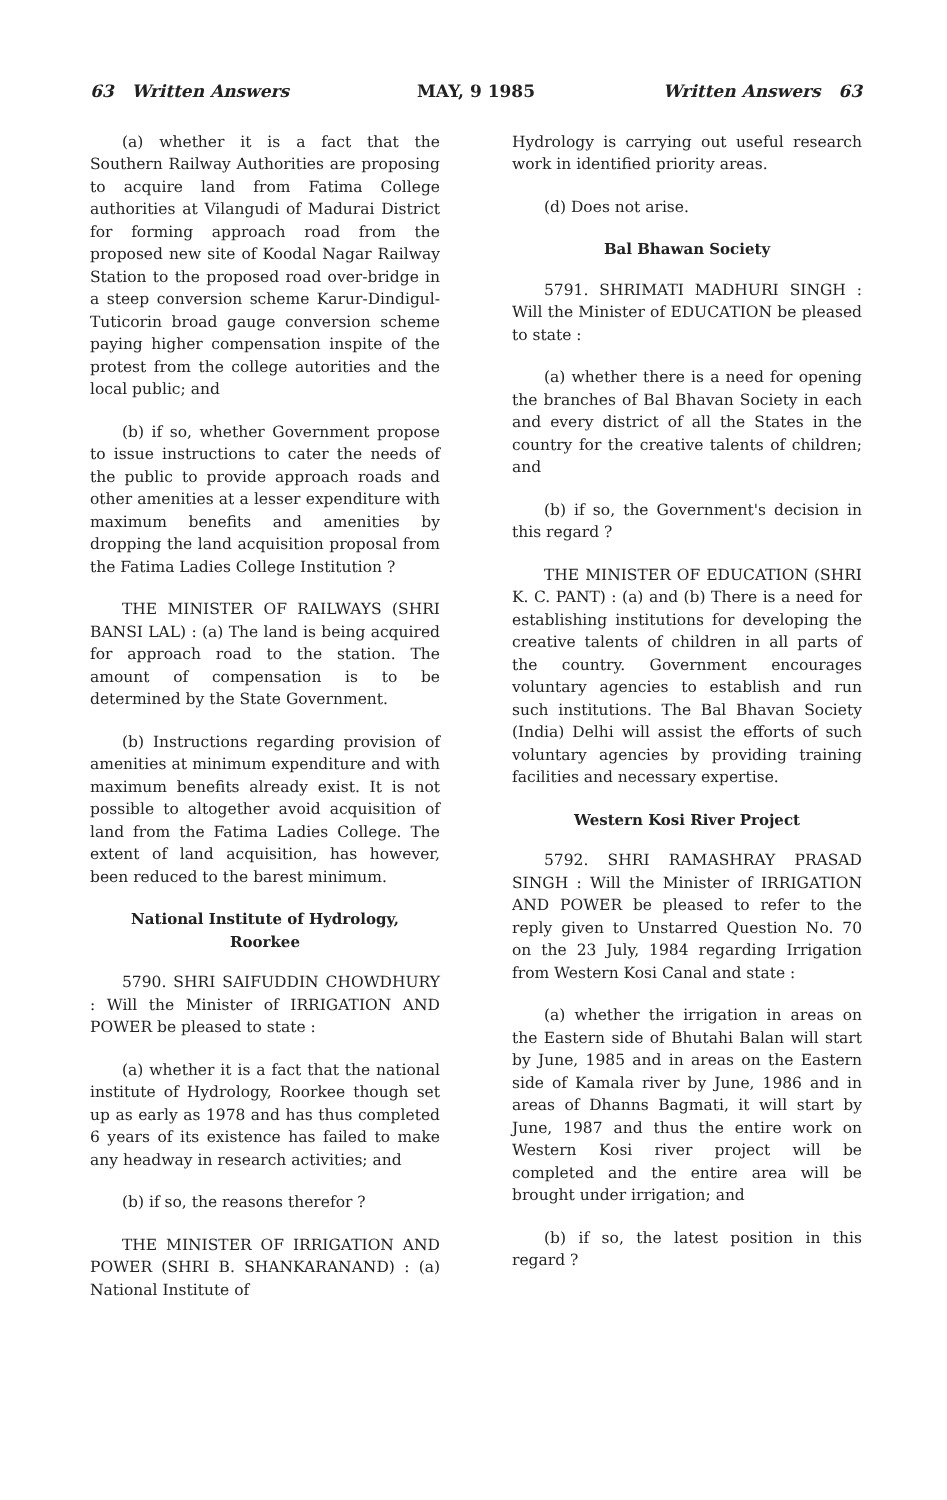63 Written Answers MAY, 9 1985 Written Answers 63
(a) whether it is a fact that the Southern Railway Authorities are proposing to acquire land from Fatima College authorities at Vilangudi of Madurai District for forming approach road from the proposed new site of Koodal Nagar Railway Station to the proposed road over-bridge in a steep conversion scheme Karur-Dindigul-Tuticorin broad gauge conversion scheme paying higher compensation inspite of the protest from the college autorities and the local public; and
(b) if so, whether Government propose to issue instructions to cater the needs of the public to provide approach roads and other amenities at a lesser expenditure with maximum benefits and amenities by dropping the land acquisition proposal from the Fatima Ladies College Institution ?
THE MINISTER OF RAILWAYS (SHRI BANSI LAL) : (a) The land is being acquired for approach road to the station. The amount of compensation is to be determined by the State Government.
(b) Instructions regarding provision of amenities at minimum expenditure and with maximum benefits already exist. It is not possible to altogether avoid acquisition of land from the Fatima Ladies College. The extent of land acquisition, has however, been reduced to the barest minimum.
National Institute of Hydrology,
Roorkee
5790. SHRI SAIFUDDIN CHOWDHURY : Will the Minister of IRRIGATION AND POWER be pleased to state :
(a) whether it is a fact that the national institute of Hydrology, Roorkee though set up as early as 1978 and has thus completed 6 years of its existence has failed to make any headway in research activities; and
(b) if so, the reasons therefor ?
THE MINISTER OF IRRIGATION AND POWER (SHRI B. SHANKARANAND) : (a) National Institute of
Hydrology is carrying out useful research work in identified priority areas.
(d) Does not arise.
Bal Bhawan Society
5791. SHRIMATI MADHURI SINGH : Will the Minister of EDUCATION be pleased to state :
(a) whether there is a need for opening the branches of Bal Bhavan Society in each and every district of all the States in the country for the creative talents of children; and
(b) if so, the Government's decision in this regard ?
THE MINISTER OF EDUCATION (SHRI K. C. PANT) : (a) and (b) There is a need for establishing institutions for developing the creative talents of children in all parts of the country. Government encourages voluntary agencies to establish and run such institutions. The Bal Bhavan Society (India) Delhi will assist the efforts of such voluntary agencies by providing training facilities and necessary expertise.
Western Kosi River Project
5792. SHRI RAMASHRAY PRASAD SINGH : Will the Minister of IRRIGATION AND POWER be pleased to refer to the reply given to Unstarred Question No. 70 on the 23 July, 1984 regarding Irrigation from Western Kosi Canal and state :
(a) whether the irrigation in areas on the Eastern side of Bhutahi Balan will start by June, 1985 and in areas on the Eastern side of Kamala river by June, 1986 and in areas of Dhanns Bagmati, it will start by June, 1987 and thus the entire work on Western Kosi river project will be completed and the entire area will be brought under irrigation; and
(b) if so, the latest position in this regard ?